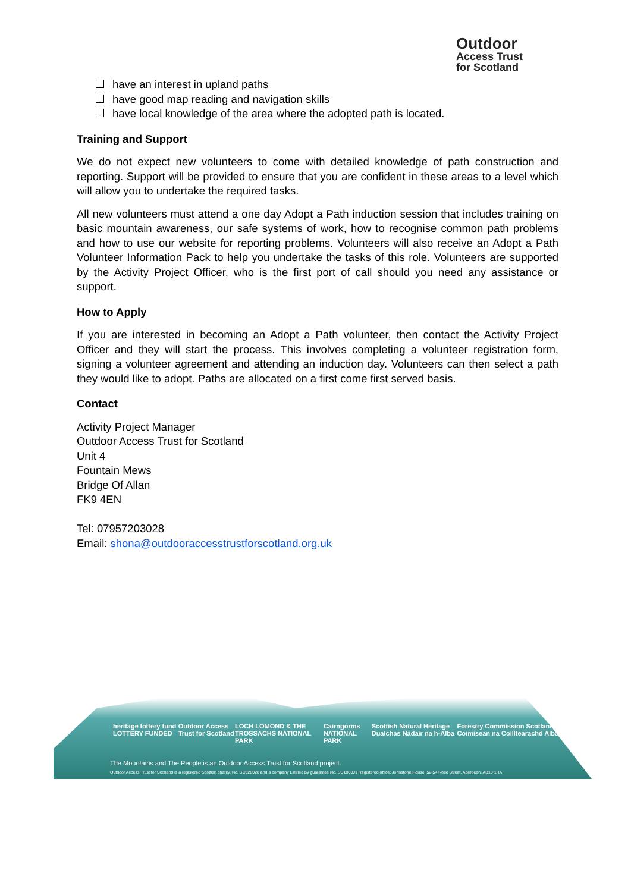Outdoor
Access Trust
for Scotland
have an interest in upland paths
have good map reading and navigation skills
have local knowledge of the area where the adopted path is located.
Training and Support
We do not expect new volunteers to come with detailed knowledge of path construction and reporting. Support will be provided to ensure that you are confident in these areas to a level which will allow you to undertake the required tasks.
All new volunteers must attend a one day Adopt a Path induction session that includes training on basic mountain awareness, our safe systems of work, how to recognise common path problems and how to use our website for reporting problems. Volunteers will also receive an Adopt a Path Volunteer Information Pack to help you undertake the tasks of this role. Volunteers are supported by the Activity Project Officer, who is the first port of call should you need any assistance or support.
How to Apply
If you are interested in becoming an Adopt a Path volunteer, then contact the Activity Project Officer and they will start the process. This involves completing a volunteer registration form, signing a volunteer agreement and attending an induction day. Volunteers can then select a path they would like to adopt. Paths are allocated on a first come first served basis.
Contact
Activity Project Manager
Outdoor Access Trust for Scotland
Unit 4
Fountain Mews
Bridge Of Allan
FK9 4EN
Tel: 07957203028
Email: shona@outdooraccesstrustforscotland.org.uk
heritage lottery fund LOTTERY FUNDED Outdoor Access Trust for Scotland LOCH LOMOND & THE TROSSACHS NATIONAL PARK Cairngorms NATIONAL PARK Scottish Natural Heritage Dualchas Nàdair na h-Alba Forestry Commission Scotland Coimisean na Coilltearachd Alba
The Mountains and The People is an Outdoor Access Trust for Scotland project.
Outdoor Access Trust for Scotland is a registered Scottish charity, No. SC028028 and a company Limited by guarantee No. SC186301 Registered office: Johnstone House, 52-54 Rose Street, Aberdeen, AB10 1HA